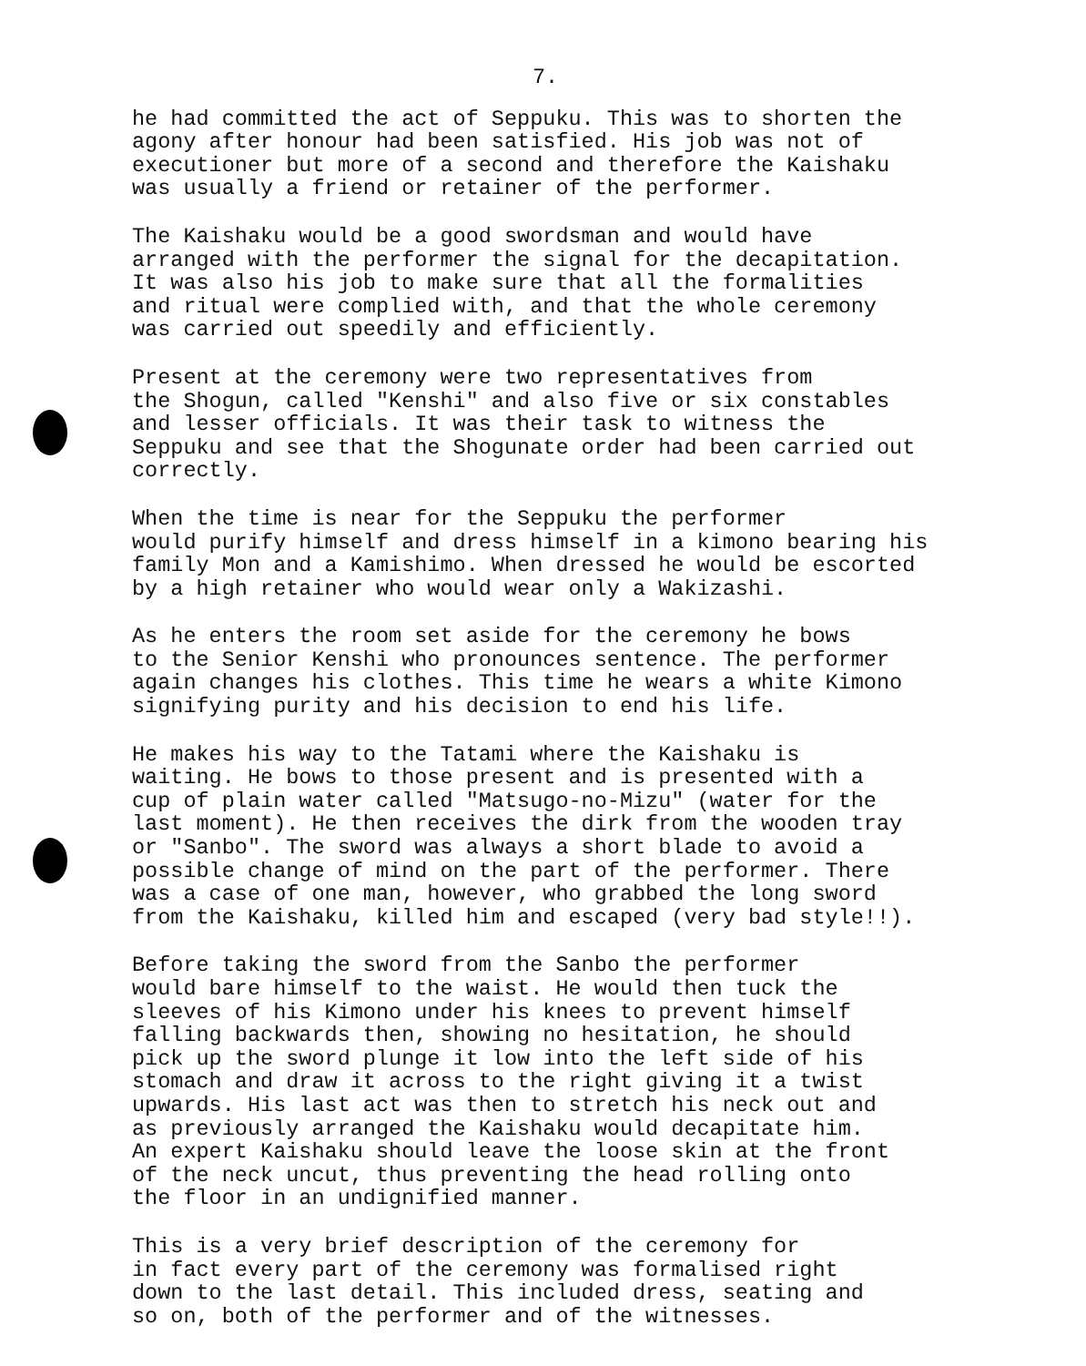7.
he had committed the act of Seppuku. This was to shorten the agony after honour had been satisfied. His job was not of executioner but more of a second and therefore the Kaishaku was usually a friend or retainer of the performer.
The Kaishaku would be a good swordsman and would have arranged with the performer the signal for the decapitation. It was also his job to make sure that all the formalities and ritual were complied with, and that the whole ceremony was carried out speedily and efficiently.
Present at the ceremony were two representatives from the Shogun, called "Kenshi" and also five or six constables and lesser officials. It was their task to witness the Seppuku and see that the Shogunate order had been carried out correctly.
When the time is near for the Seppuku the performer would purify himself and dress himself in a kimono bearing his family Mon and a Kamishimo. When dressed he would be escorted by a high retainer who would wear only a Wakizashi.
As he enters the room set aside for the ceremony he bows to the Senior Kenshi who pronounces sentence. The performer again changes his clothes. This time he wears a white Kimono signifying purity and his decision to end his life.
He makes his way to the Tatami where the Kaishaku is waiting. He bows to those present and is presented with a cup of plain water called "Matsugo-no-Mizu" (water for the last moment). He then receives the dirk from the wooden tray or "Sanbo". The sword was always a short blade to avoid a possible change of mind on the part of the performer. There was a case of one man, however, who grabbed the long sword from the Kaishaku, killed him and escaped (very bad style!!).
Before taking the sword from the Sanbo the performer would bare himself to the waist. He would then tuck the sleeves of his Kimono under his knees to prevent himself falling backwards then, showing no hesitation, he should pick up the sword plunge it low into the left side of his stomach and draw it across to the right giving it a twist upwards. His last act was then to stretch his neck out and as previously arranged the Kaishaku would decapitate him. An expert Kaishaku should leave the loose skin at the front of the neck uncut, thus preventing the head rolling onto the floor in an undignified manner.
This is a very brief description of the ceremony for in fact every part of the ceremony was formalised right down to the last detail. This included dress, seating and so on, both of the performer and of the witnesses.